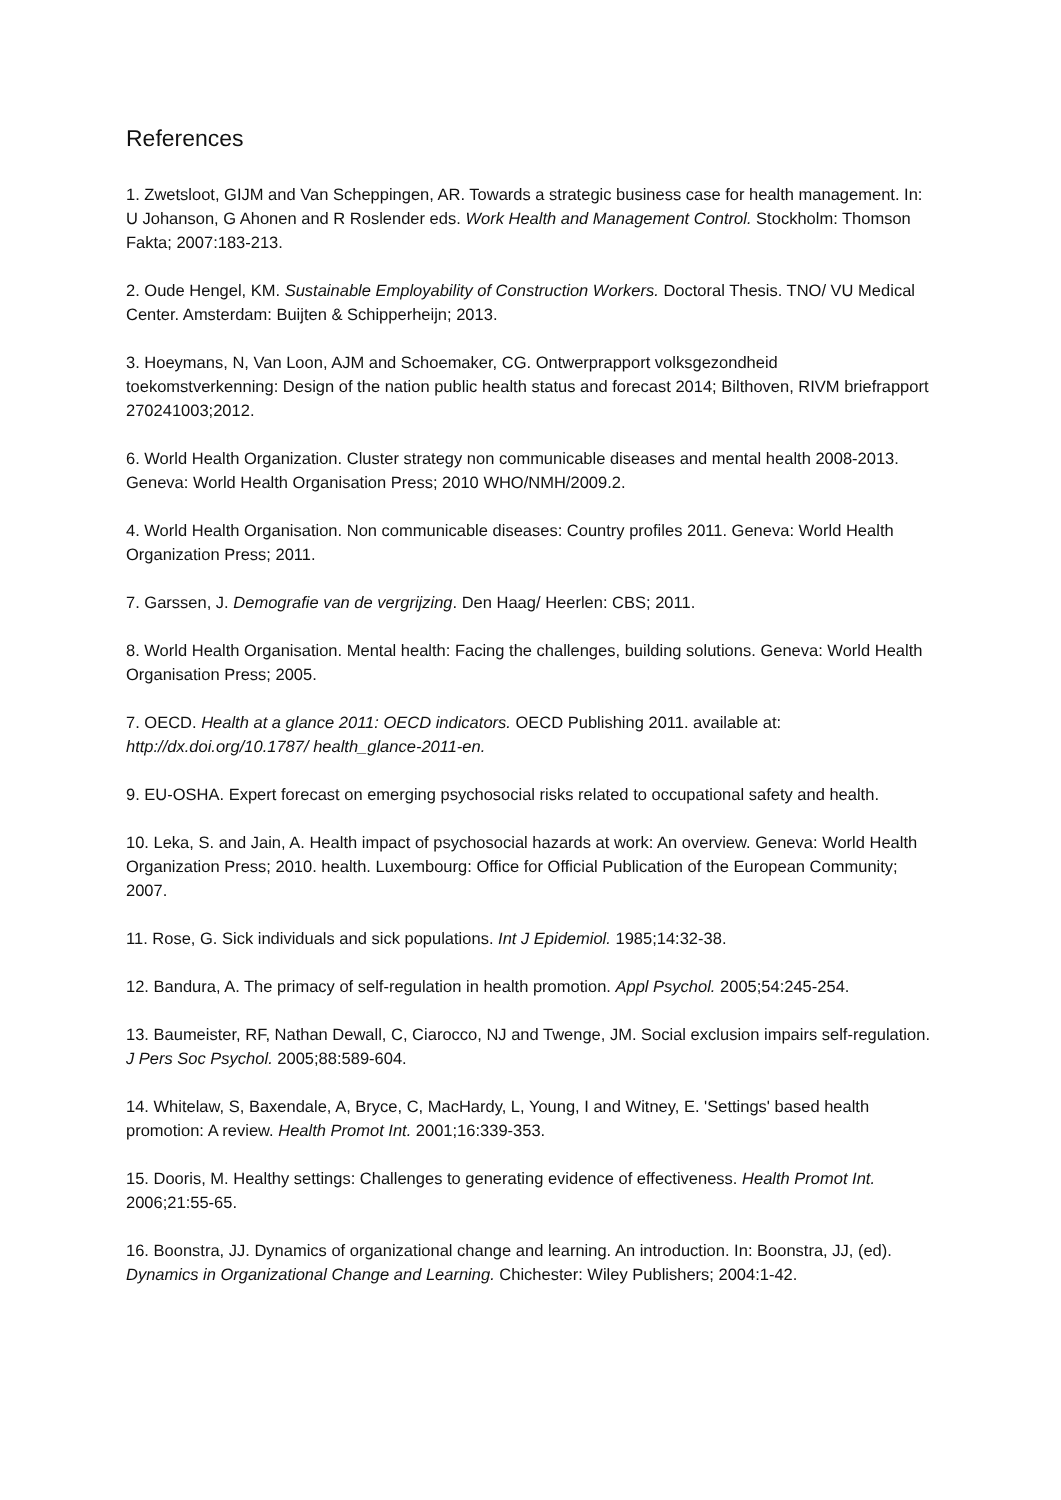References
1. Zwetsloot, GIJM and Van Scheppingen, AR. Towards a strategic business case for health management. In: U Johanson, G Ahonen and R Roslender eds. Work Health and Management Control. Stockholm: Thomson Fakta; 2007:183-213.
2. Oude Hengel, KM. Sustainable Employability of Construction Workers. Doctoral Thesis. TNO/ VU Medical Center. Amsterdam: Buijten & Schipperheijn; 2013.
3. Hoeymans, N, Van Loon, AJM and Schoemaker, CG. Ontwerprapport volksgezondheid toekomstverkenning: Design of the nation public health status and forecast 2014; Bilthoven, RIVM briefrapport 270241003;2012.
6. World Health Organization. Cluster strategy non communicable diseases and mental health 2008-2013. Geneva: World Health Organisation Press; 2010 WHO/NMH/2009.2.
4. World Health Organisation. Non communicable diseases: Country profiles 2011. Geneva: World Health Organization Press; 2011.
7. Garssen, J. Demografie van de vergrijzing. Den Haag/ Heerlen: CBS; 2011.
8. World Health Organisation. Mental health: Facing the challenges, building solutions. Geneva: World Health Organisation Press; 2005.
7. OECD. Health at a glance 2011: OECD indicators. OECD Publishing 2011. available at: http://dx.doi.org/10.1787/ health_glance-2011-en.
9. EU-OSHA. Expert forecast on emerging psychosocial risks related to occupational safety and health.
10. Leka, S. and Jain, A. Health impact of psychosocial hazards at work: An overview. Geneva: World Health Organization Press; 2010. health. Luxembourg: Office for Official Publication of the European Community; 2007.
11. Rose, G. Sick individuals and sick populations. Int J Epidemiol. 1985;14:32-38.
12. Bandura, A. The primacy of self-regulation in health promotion. Appl Psychol. 2005;54:245-254.
13. Baumeister, RF, Nathan Dewall, C, Ciarocco, NJ and Twenge, JM. Social exclusion impairs self-regulation. J Pers Soc Psychol. 2005;88:589-604.
14. Whitelaw, S, Baxendale, A, Bryce, C, MacHardy, L, Young, I and Witney, E. 'Settings' based health promotion: A review. Health Promot Int. 2001;16:339-353.
15. Dooris, M. Healthy settings: Challenges to generating evidence of effectiveness. Health Promot Int. 2006;21:55-65.
16. Boonstra, JJ. Dynamics of organizational change and learning. An introduction. In: Boonstra, JJ, (ed). Dynamics in Organizational Change and Learning. Chichester: Wiley Publishers; 2004:1-42.